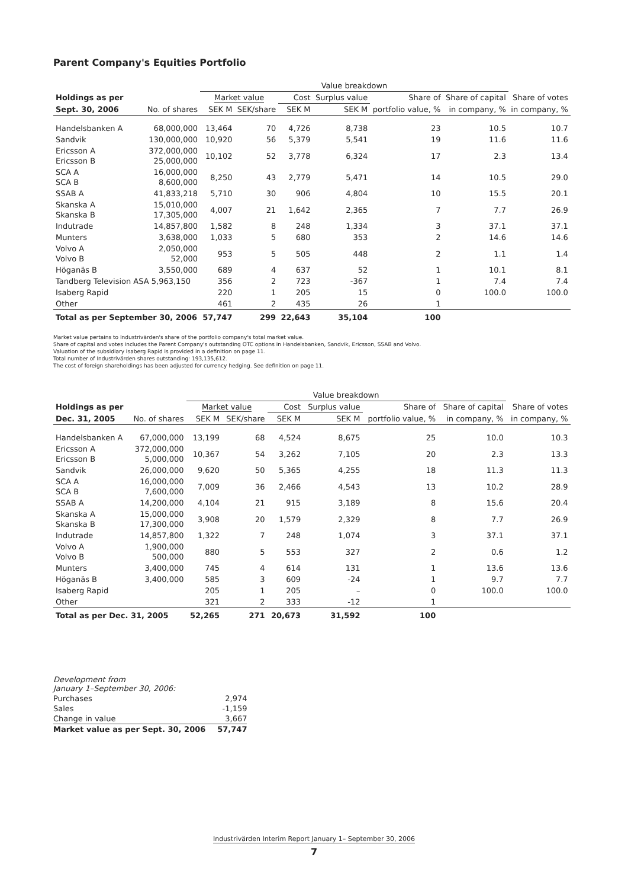Parent Company's Equities Portfolio
| | | Value breakdown | | | | | | | |
| --- | --- | --- | --- | --- | --- | --- | --- | --- | --- |
| Holdings as per | | Market value | | Cost | Surplus value | Share of | Share of capital | Share of votes | |
| Sept. 30, 2006 | No. of shares | SEK M | SEK/share | SEK M | SEK M | portfolio value, % | in company, % | in company, % | |
| Handelsbanken A | 68,000,000 | 13,464 | 70 | 4,726 | 8,738 | 23 | 10.5 | 10.7 | |
| Sandvik | 130,000,000 | 10,920 | 56 | 5,379 | 5,541 | 19 | 11.6 | 11.6 | |
| Ericsson A Ericsson B | 372,000,000 25,000,000 | 10,102 | 52 | 3,778 | 6,324 | 17 | 2.3 | 13.4 | |
| SCA A SCA B | 16,000,000 8,600,000 | 8,250 | 43 | 2,779 | 5,471 | 14 | 10.5 | 29.0 | |
| SSAB A | 41,833,218 | 5,710 | 30 | 906 | 4,804 | 10 | 15.5 | 20.1 | |
| Skanska A Skanska B | 15,010,000 17,305,000 | 4,007 | 21 | 1,642 | 2,365 | 7 | 7.7 | 26.9 | |
| Indutrade | 14,857,800 | 1,582 | 8 | 248 | 1,334 | 3 | 37.1 | 37.1 | |
| Munters | 3,638,000 | 1,033 | 5 | 680 | 353 | 2 | 14.6 | 14.6 | |
| Volvo A Volvo B | 2,050,000 52,000 | 953 | 5 | 505 | 448 | 2 | 1.1 | 1.4 | |
| Höganäs B | 3,550,000 | 689 | 4 | 637 | 52 | 1 | 10.1 | 8.1 | |
| Tandberg Television ASA 5,963,150 | | 356 | 2 | 723 | -367 | 1 | 7.4 | 7.4 | |
| Isaberg Rapid | | 220 | 1 | 205 | 15 | 0 | 100.0 | 100.0 | |
| Other | | 461 | 2 | 435 | 26 | 1 | | | |
| Total as per September 30, 2006 | | 57,747 | 299 | 22,643 | 35,104 | 100 | | | |
Market value pertains to Industrivärden's share of the portfolio company's total market value.
Share of capital and votes includes the Parent Company's outstanding OTC options in Handelsbanken, Sandvik, Ericsson, SSAB and Volvo.
Valuation of the subsidiary Isaberg Rapid is provided in a definition on page 11.
Total number of Industrivärden shares outstanding: 193,135,612.
The cost of foreign shareholdings has been adjusted for currency hedging. See definition on page 11.
| | | Value breakdown | | | | | | | |
| --- | --- | --- | --- | --- | --- | --- | --- | --- | --- |
| Holdings as per | | Market value | | Cost | Surplus value | Share of | Share of capital | Share of votes | |
| Dec. 31, 2005 | No. of shares | SEK M | SEK/share | SEK M | SEK M | portfolio value, % | in company, % | in company, % | |
| Handelsbanken A | 67,000,000 | 13,199 | 68 | 4,524 | 8,675 | 25 | 10.0 | 10.3 | |
| Ericsson A Ericsson B | 372,000,000 5,000,000 | 10,367 | 54 | 3,262 | 7,105 | 20 | 2.3 | 13.3 | |
| Sandvik | 26,000,000 | 9,620 | 50 | 5,365 | 4,255 | 18 | 11.3 | 11.3 | |
| SCA A SCA B | 16,000,000 7,600,000 | 7,009 | 36 | 2,466 | 4,543 | 13 | 10.2 | 28.9 | |
| SSAB A | 14,200,000 | 4,104 | 21 | 915 | 3,189 | 8 | 15.6 | 20.4 | |
| Skanska A Skanska B | 15,000,000 17,300,000 | 3,908 | 20 | 1,579 | 2,329 | 8 | 7.7 | 26.9 | |
| Indutrade | 14,857,800 | 1,322 | 7 | 248 | 1,074 | 3 | 37.1 | 37.1 | |
| Volvo A Volvo B | 1,900,000 500,000 | 880 | 5 | 553 | 327 | 2 | 0.6 | 1.2 | |
| Munters | 3,400,000 | 745 | 4 | 614 | 131 | 1 | 13.6 | 13.6 | |
| Höganäs B | 3,400,000 | 585 | 3 | 609 | -24 | 1 | 9.7 | 7.7 | |
| Isaberg Rapid | | 205 | 1 | 205 | – | 0 | 100.0 | 100.0 | |
| Other | | 321 | 2 | 333 | -12 | 1 | | | |
| Total as per Dec. 31, 2005 | | 52,265 | 271 | 20,673 | 31,592 | 100 | | | |
| Development from January 1–September 30, 2006: | |
| Purchases | 2,974 |
| Sales | -1,159 |
| Change in value | 3,667 |
| Market value as per Sept. 30, 2006 | 57,747 |
Industrivärden Interim Report January 1– September 30, 2006
7